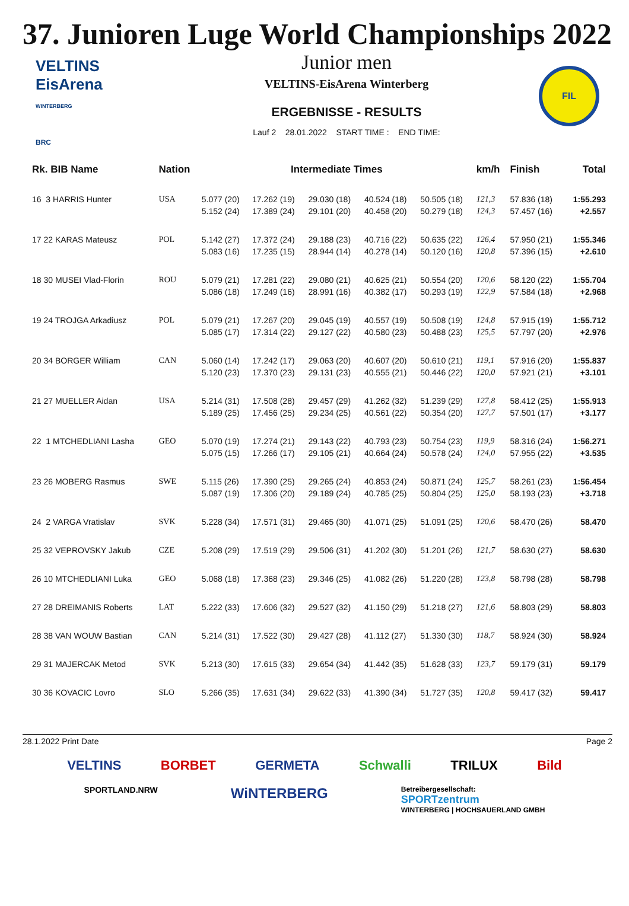37. Junioren Luge World Championships 2022
VELTINS
EisArena
WINTERBERG
BRC
Junior men
VELTINS-EisArena Winterberg
ERGEBNISSE - RESULTS
Lauf 2 28.01.2022 START TIME : END TIME:
FIL
| Rk. BIB Name | Nation | Intermediate Times | | | | | km/h | Finish | Total |
| --- | --- | --- | --- | --- | --- | --- | --- | --- | --- |
| 16 3 HARRIS Hunter | USA | 5.077 (20) | 17.262 (19) | 29.030 (18) | 40.524 (18) | 50.505 (18) | 121,3 | 57.836 (18) | 1:55.293 |
| | | 5.152 (24) | 17.389 (24) | 29.101 (20) | 40.458 (20) | 50.279 (18) | 124,3 | 57.457 (16) | +2.557 |
| 17 22 KARAS Mateusz | POL | 5.142 (27) | 17.372 (24) | 29.188 (23) | 40.716 (22) | 50.635 (22) | 126,4 | 57.950 (21) | 1:55.346 |
| | | 5.083 (16) | 17.235 (15) | 28.944 (14) | 40.278 (14) | 50.120 (16) | 120,8 | 57.396 (15) | +2.610 |
| 18 30 MUSEI Vlad-Florin | ROU | 5.079 (21) | 17.281 (22) | 29.080 (21) | 40.625 (21) | 50.554 (20) | 120,6 | 58.120 (22) | 1:55.704 |
| | | 5.086 (18) | 17.249 (16) | 28.991 (16) | 40.382 (17) | 50.293 (19) | 122,9 | 57.584 (18) | +2.968 |
| 19 24 TROJGA Arkadiusz | POL | 5.079 (21) | 17.267 (20) | 29.045 (19) | 40.557 (19) | 50.508 (19) | 124,8 | 57.915 (19) | 1:55.712 |
| | | 5.085 (17) | 17.314 (22) | 29.127 (22) | 40.580 (23) | 50.488 (23) | 125,5 | 57.797 (20) | +2.976 |
| 20 34 BORGER William | CAN | 5.060 (14) | 17.242 (17) | 29.063 (20) | 40.607 (20) | 50.610 (21) | 119,1 | 57.916 (20) | 1:55.837 |
| | | 5.120 (23) | 17.370 (23) | 29.131 (23) | 40.555 (21) | 50.446 (22) | 120,0 | 57.921 (21) | +3.101 |
| 21 27 MUELLER Aidan | USA | 5.214 (31) | 17.508 (28) | 29.457 (29) | 41.262 (32) | 51.239 (29) | 127,8 | 58.412 (25) | 1:55.913 |
| | | 5.189 (25) | 17.456 (25) | 29.234 (25) | 40.561 (22) | 50.354 (20) | 127,7 | 57.501 (17) | +3.177 |
| 22 1 MTCHEDLIANI Lasha | GEO | 5.070 (19) | 17.274 (21) | 29.143 (22) | 40.793 (23) | 50.754 (23) | 119,9 | 58.316 (24) | 1:56.271 |
| | | 5.075 (15) | 17.266 (17) | 29.105 (21) | 40.664 (24) | 50.578 (24) | 124,0 | 57.955 (22) | +3.535 |
| 23 26 MOBERG Rasmus | SWE | 5.115 (26) | 17.390 (25) | 29.265 (24) | 40.853 (24) | 50.871 (24) | 125,7 | 58.261 (23) | 1:56.454 |
| | | 5.087 (19) | 17.306 (20) | 29.189 (24) | 40.785 (25) | 50.804 (25) | 125,0 | 58.193 (23) | +3.718 |
| 24 2 VARGA Vratislav | SVK | 5.228 (34) | 17.571 (31) | 29.465 (30) | 41.071 (25) | 51.091 (25) | 120,6 | 58.470 (26) | 58.470 |
| 25 32 VEPROVSKY Jakub | CZE | 5.208 (29) | 17.519 (29) | 29.506 (31) | 41.202 (30) | 51.201 (26) | 121,7 | 58.630 (27) | 58.630 |
| 26 10 MTCHEDLIANI Luka | GEO | 5.068 (18) | 17.368 (23) | 29.346 (25) | 41.082 (26) | 51.220 (28) | 123,8 | 58.798 (28) | 58.798 |
| 27 28 DREIMANIS Roberts | LAT | 5.222 (33) | 17.606 (32) | 29.527 (32) | 41.150 (29) | 51.218 (27) | 121,6 | 58.803 (29) | 58.803 |
| 28 38 VAN WOUW Bastian | CAN | 5.214 (31) | 17.522 (30) | 29.427 (28) | 41.112 (27) | 51.330 (30) | 118,7 | 58.924 (30) | 58.924 |
| 29 31 MAJERCAK Metod | SVK | 5.213 (30) | 17.615 (33) | 29.654 (34) | 41.442 (35) | 51.628 (33) | 123,7 | 59.179 (31) | 59.179 |
| 30 36 KOVACIC Lovro | SLO | 5.266 (35) | 17.631 (34) | 29.622 (33) | 41.390 (34) | 51.727 (35) | 120,8 | 59.417 (32) | 59.417 |
28.1.2022 Print Date Page 2
VELTINS BORBET GERMETA Schwalli TRILUX Bild
SPORTLAND.NRW WiNTERBERG Betreibergesellschaft:
SPORTzentrum
WINTERBERG | HOCHSAUERLAND GMBH